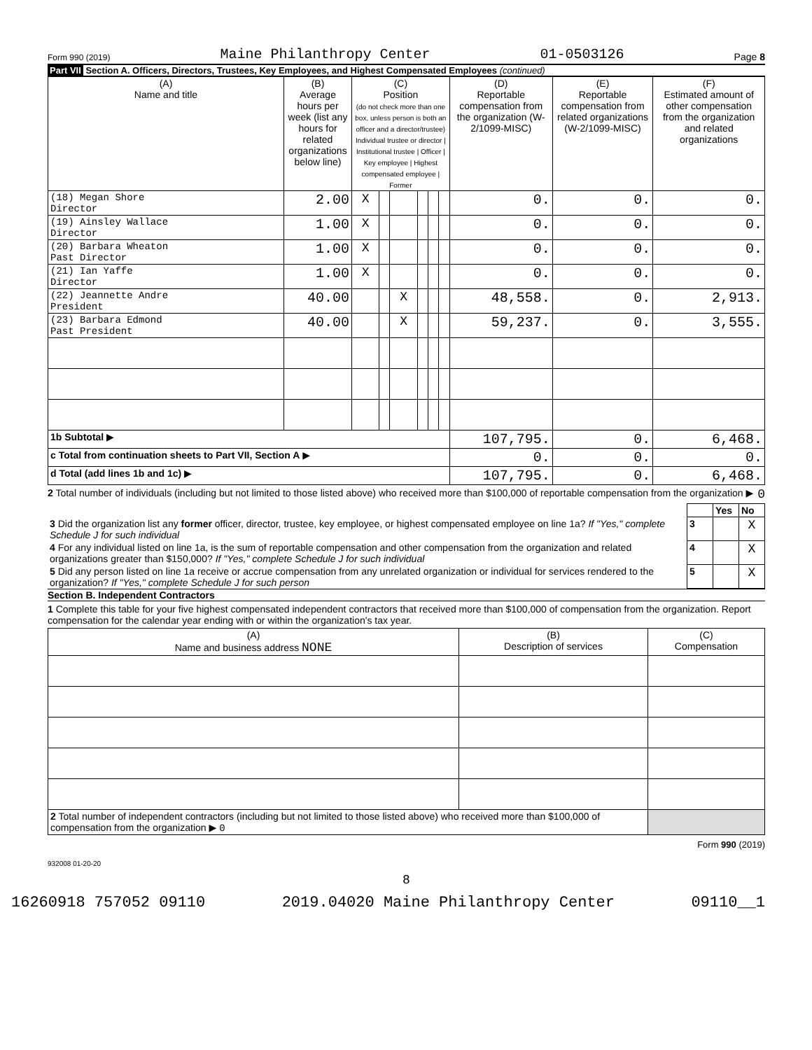Form 990 (2019) Maine Philanthropy Center 01-0503126 Page 8
Part VII Section A. Officers, Directors, Trustees, Key Employees, and Highest Compensated Employees (continued)
| (A) Name and title | (B) Average hours per week (list any hours for related organizations below line) | (C) Position (do not check more than one box, unless person is both an officer and a director/trustee) Individual trustee or director / Institutional trustee / Officer / Key employee / Highest compensated employee / Former | | | | | | (D) Reportable compensation from the organization (W-2/1099-MISC) | (E) Reportable compensation from related organizations (W-2/1099-MISC) | (F) Estimated amount of other compensation from the organization and related organizations |
| --- | --- | --- | --- | --- | --- | --- | --- | --- | --- | --- |
| (18) Megan Shore Director | 2.00 | X | | | | | | 0. | 0. | 0. |
| (19) Ainsley Wallace Director | 1.00 | X | | | | | | 0. | 0. | 0. |
| (20) Barbara Wheaton Past Director | 1.00 | X | | | | | | 0. | 0. | 0. |
| (21) Ian Yaffe Director | 1.00 | X | | | | | | 0. | 0. | 0. |
| (22) Jeannette Andre President | 40.00 | | | X | | | | 48,558. | 0. | 2,913. |
| (23) Barbara Edmond Past President | 40.00 | | | X | | | | 59,237. | 0. | 3,555. |
| 1b Subtotal ▶ | | | | | | | | 107,795. | 0. | 6,468. |
| c Total from continuation sheets to Part VII, Section A ▶ | | | | | | | | 0. | 0. | 0. |
| d Total (add lines 1b and 1c) ▶ | | | | | | | | 107,795. | 0. | 6,468. |
2 Total number of individuals (including but not limited to those listed above) who received more than $100,000 of reportable compensation from the organization ▶ 0
| | | Yes | No |
| 3 Did the organization list any former officer, director, trustee, key employee, or highest compensated employee on line 1a? If "Yes," complete Schedule J for such individual | 3 | | X |
| 4 For any individual listed on line 1a, is the sum of reportable compensation and other compensation from the organization and related organizations greater than $150,000? If "Yes," complete Schedule J for such individual | 4 | | X |
| 5 Did any person listed on line 1a receive or accrue compensation from any unrelated organization or individual for services rendered to the organization? If "Yes," complete Schedule J for such person | 5 | | X |
Section B. Independent Contractors
1 Complete this table for your five highest compensated independent contractors that received more than $100,000 of compensation from the organization. Report compensation for the calendar year ending with or within the organization's tax year.
| (A) Name and business address NONE | (B) Description of services | (C) Compensation |
| --- | --- | --- |
| 2 Total number of independent contractors (including but not limited to those listed above) who received more than $100,000 of compensation from the organization ▶ 0 | | |
Form 990 (2019)
932008 01-20-20
8
16260918 757052 09110 2019.04020 Maine Philanthropy Center 09110__1